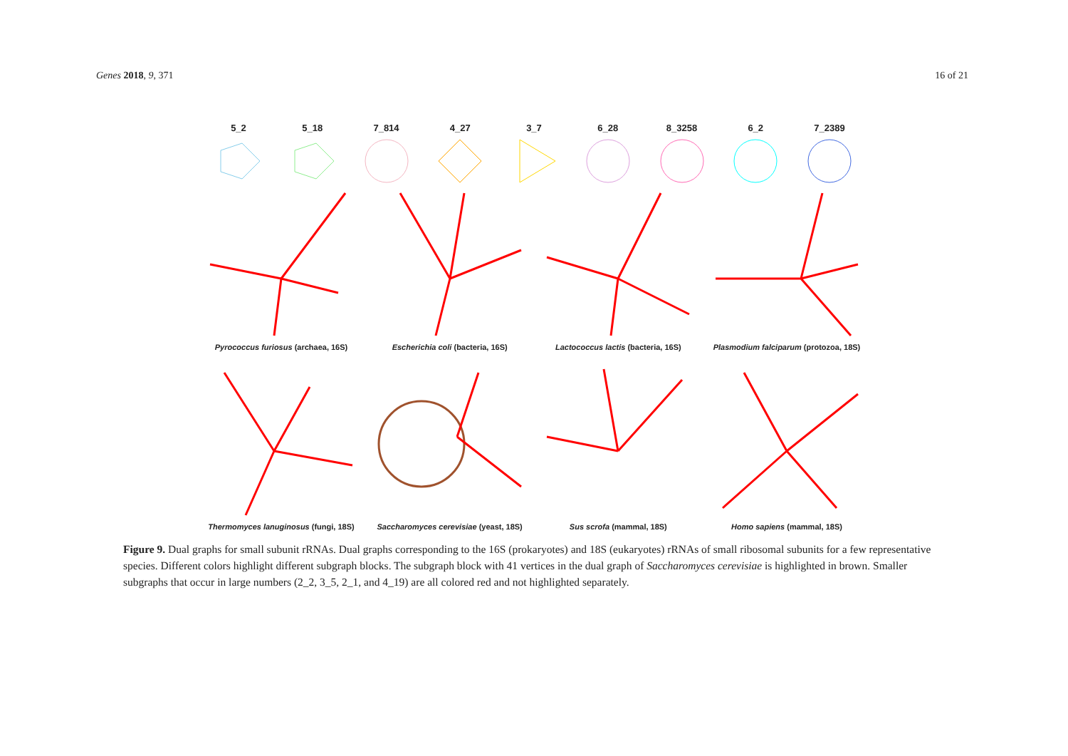Genes 2018, 9, 371 16 of 21
5_2 5_18 7_814 4_27 3_7 6_28 8_3258 6_2 7_2389
Pyrococcus furiosus (archaea, 16S) Escherichia coli (bacteria, 16S) Lactococcus lactis (bacteria, 16S) Plasmodium falciparum (protozoa, 18S)
Thermomyces lanuginosus (fungi, 18S)
Saccharomyces cerevisiae (yeast, 18S)
Sus scrofa (mammal, 18S) Homo sapiens (mammal, 18S)
Figure 9. Dual graphs for small subunit rRNAs. Dual graphs corresponding to the 16S (prokaryotes) and 18S (eukaryotes) rRNAs of small ribosomal subunits for a few representative species. Different colors highlight different subgraph blocks. The subgraph block with 41 vertices in the dual graph of Saccharomyces cerevisiae is highlighted in brown. Smaller subgraphs that occur in large numbers (2_2, 3_5, 2_1, and 4_19) are all colored red and not highlighted separately.